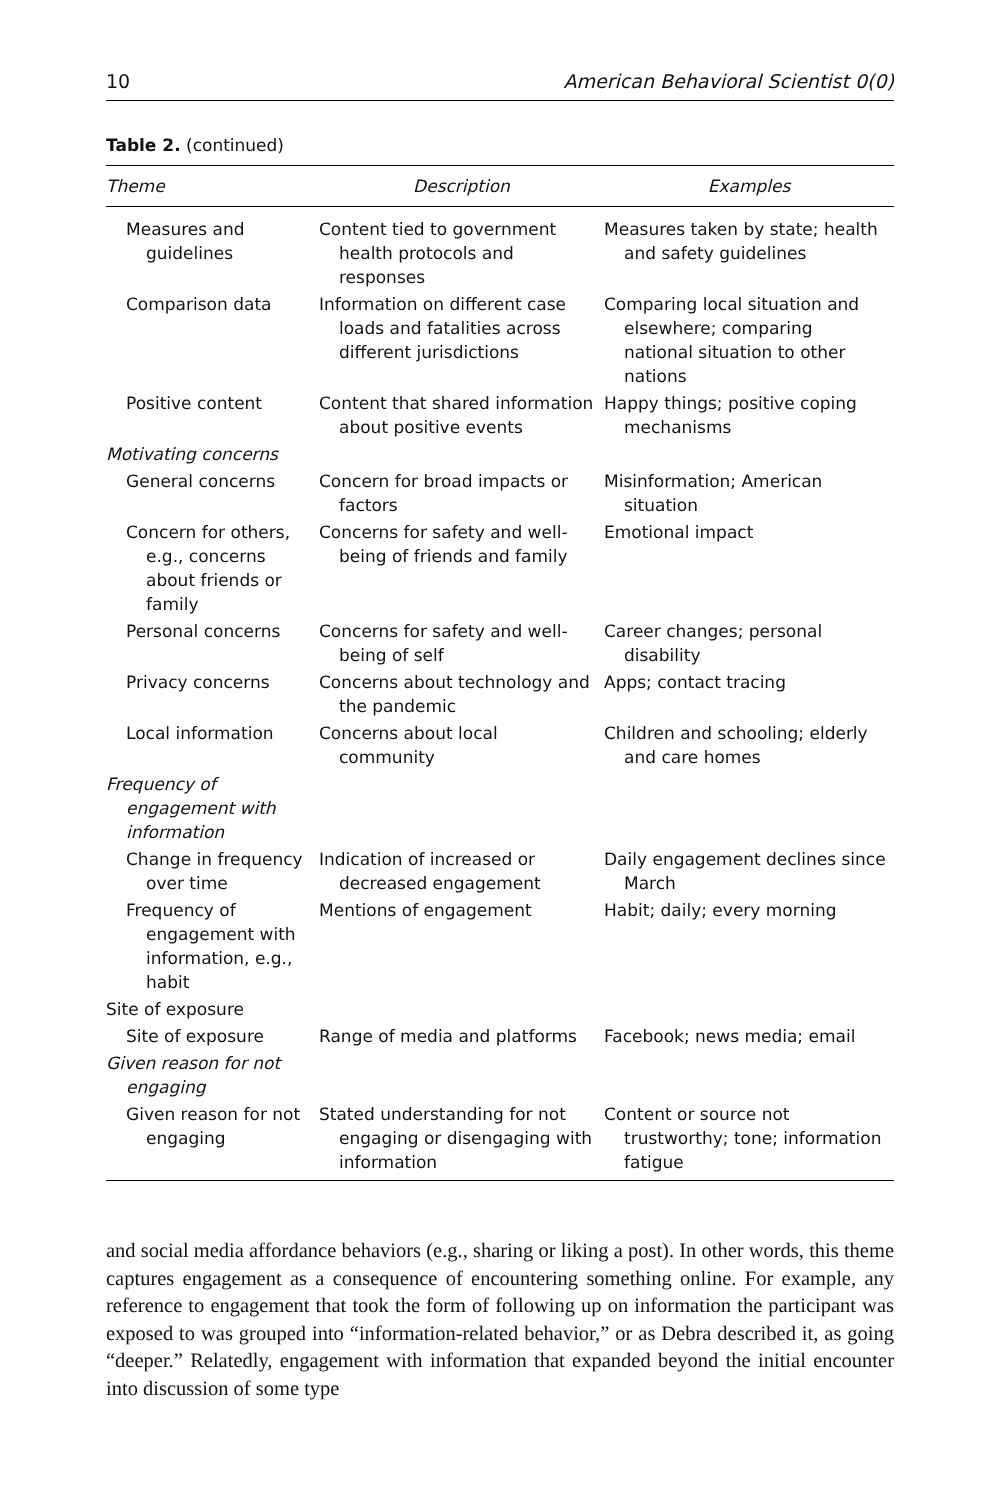10 American Behavioral Scientist 0(0)
Table 2. (continued)
| Theme | Description | Examples |
| --- | --- | --- |
| Measures and guidelines | Content tied to government health protocols and responses | Measures taken by state; health and safety guidelines |
| Comparison data | Information on different case loads and fatalities across different jurisdictions | Comparing local situation and elsewhere; comparing national situation to other nations |
| Positive content | Content that shared information about positive events | Happy things; positive coping mechanisms |
| Motivating concerns | | |
| General concerns | Concern for broad impacts or factors | Misinformation; American situation |
| Concern for others, e.g., concerns about friends or family | Concerns for safety and well-being of friends and family | Emotional impact |
| Personal concerns | Concerns for safety and well-being of self | Career changes; personal disability |
| Privacy concerns | Concerns about technology and the pandemic | Apps; contact tracing |
| Local information | Concerns about local community | Children and schooling; elderly and care homes |
| Frequency of engagement with information | | |
| Change in frequency over time | Indication of increased or decreased engagement | Daily engagement declines since March |
| Frequency of engagement with information, e.g., habit | Mentions of engagement | Habit; daily; every morning |
| Site of exposure | | |
| Site of exposure | Range of media and platforms | Facebook; news media; email |
| Given reason for not engaging | | |
| Given reason for not engaging | Stated understanding for not engaging or disengaging with information | Content or source not trustworthy; tone; information fatigue |
and social media affordance behaviors (e.g., sharing or liking a post). In other words, this theme captures engagement as a consequence of encountering something online. For example, any reference to engagement that took the form of following up on information the participant was exposed to was grouped into “information-related behavior,” or as Debra described it, as going “deeper.” Relatedly, engagement with information that expanded beyond the initial encounter into discussion of some type